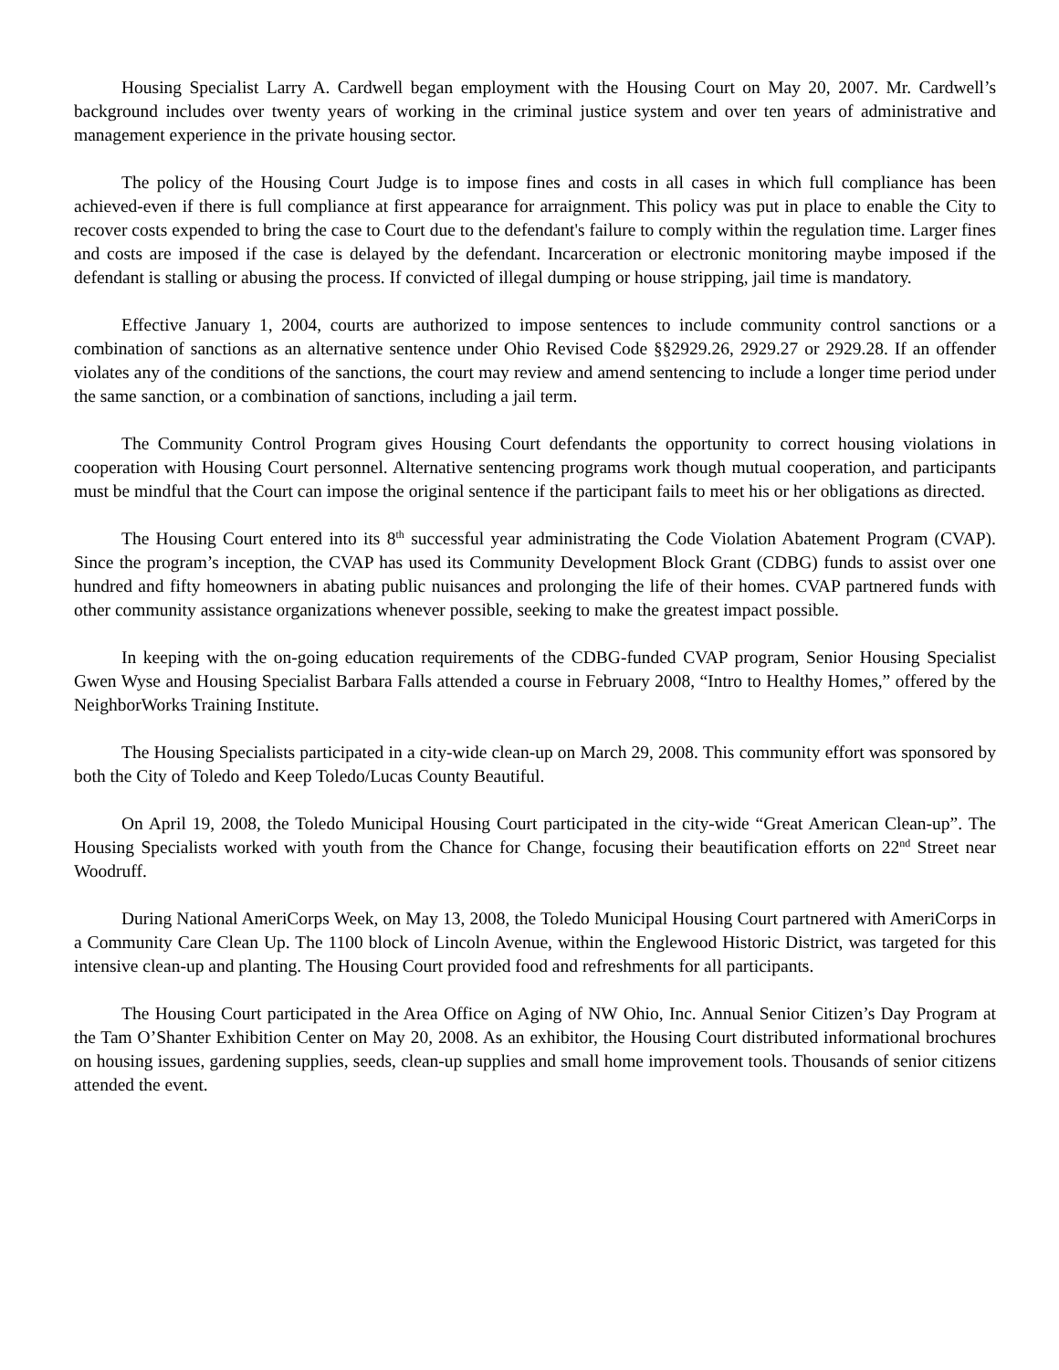Housing Specialist Larry A. Cardwell began employment with the Housing Court on May 20, 2007. Mr. Cardwell’s background includes over twenty years of working in the criminal justice system and over ten years of administrative and management experience in the private housing sector.
The policy of the Housing Court Judge is to impose fines and costs in all cases in which full compliance has been achieved-even if there is full compliance at first appearance for arraignment. This policy was put in place to enable the City to recover costs expended to bring the case to Court due to the defendant's failure to comply within the regulation time. Larger fines and costs are imposed if the case is delayed by the defendant. Incarceration or electronic monitoring maybe imposed if the defendant is stalling or abusing the process. If convicted of illegal dumping or house stripping, jail time is mandatory.
Effective January 1, 2004, courts are authorized to impose sentences to include community control sanctions or a combination of sanctions as an alternative sentence under Ohio Revised Code §§2929.26, 2929.27 or 2929.28. If an offender violates any of the conditions of the sanctions, the court may review and amend sentencing to include a longer time period under the same sanction, or a combination of sanctions, including a jail term.
The Community Control Program gives Housing Court defendants the opportunity to correct housing violations in cooperation with Housing Court personnel. Alternative sentencing programs work though mutual cooperation, and participants must be mindful that the Court can impose the original sentence if the participant fails to meet his or her obligations as directed.
The Housing Court entered into its 8<sup>th</sup> successful year administrating the Code Violation Abatement Program (CVAP). Since the program’s inception, the CVAP has used its Community Development Block Grant (CDBG) funds to assist over one hundred and fifty homeowners in abating public nuisances and prolonging the life of their homes. CVAP partnered funds with other community assistance organizations whenever possible, seeking to make the greatest impact possible.
In keeping with the on-going education requirements of the CDBG-funded CVAP program, Senior Housing Specialist Gwen Wyse and Housing Specialist Barbara Falls attended a course in February 2008, “Intro to Healthy Homes,” offered by the NeighborWorks Training Institute.
The Housing Specialists participated in a city-wide clean-up on March 29, 2008. This community effort was sponsored by both the City of Toledo and Keep Toledo/Lucas County Beautiful.
On April 19, 2008, the Toledo Municipal Housing Court participated in the city-wide “Great American Clean-up”. The Housing Specialists worked with youth from the Chance for Change, focusing their beautification efforts on 22<sup>nd</sup> Street near Woodruff.
During National AmeriCorps Week, on May 13, 2008, the Toledo Municipal Housing Court partnered with AmeriCorps in a Community Care Clean Up. The 1100 block of Lincoln Avenue, within the Englewood Historic District, was targeted for this intensive clean-up and planting. The Housing Court provided food and refreshments for all participants.
The Housing Court participated in the Area Office on Aging of NW Ohio, Inc. Annual Senior Citizen’s Day Program at the Tam O’Shanter Exhibition Center on May 20, 2008. As an exhibitor, the Housing Court distributed informational brochures on housing issues, gardening supplies, seeds, clean-up supplies and small home improvement tools. Thousands of senior citizens attended the event.